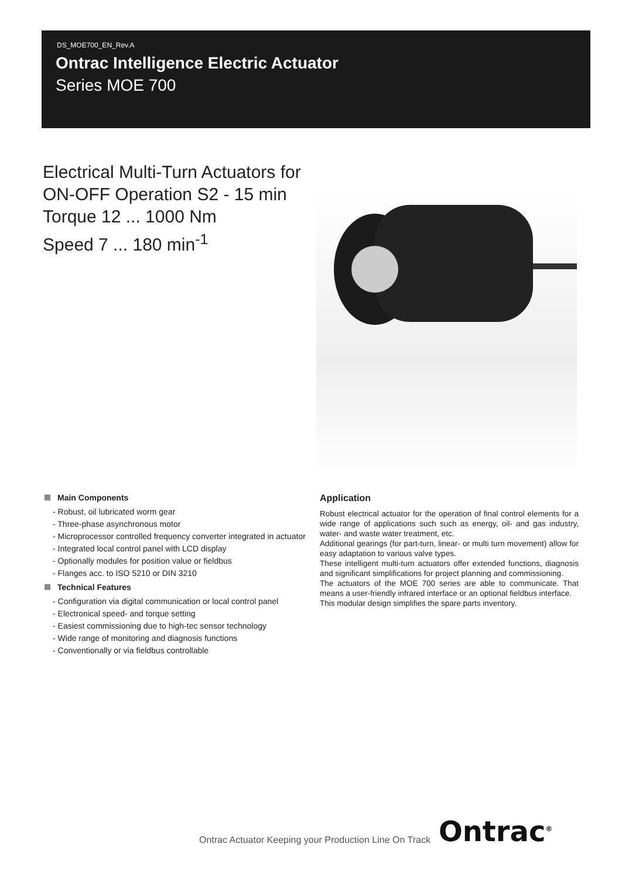DS_MOE700_EN_Rev.A
Ontrac Intelligence Electric Actuator
Series MOE 700
Electrical Multi-Turn Actuators for
ON-OFF Operation S2 - 15 min
Torque 12 ... 1000 Nm
Speed 7 ... 180 min<sup>-1</sup>
Main Components
- Robust, oil lubricated worm gear
- Three-phase asynchronous motor
- Microprocessor controlled frequency converter integrated in actuator
- Integrated local control panel with LCD display
- Optionally modules for position value or fieldbus
- Flanges acc. to ISO 5210 or DIN 3210
Technical Features
- Configuration via digital communication or local control panel
- Electronical speed- and torque setting
- Easiest commissioning due to high-tec sensor technology
- Wide range of monitoring and diagnosis functions
- Conventionally or via fieldbus controllable
Application
Robust electrical actuator for the operation of final control elements for a wide range of applications such such as energy, oil- and gas industry, water- and waste water treatment, etc.
Additional gearings (for part-turn, linear- or multi turn movement) allow for easy adaptation to various valve types.
These intelligent multi-turn actuators offer extended functions, diagnosis and significant simplifications for project planning and commissioning.
The actuators of the MOE 700 series are able to communicate. That means a user-friendly infrared interface or an optional fieldbus interface.
This modular design simplifies the spare parts inventory.
Ontrac Actuator Keeping your Production Line On Track
Ontrac<sup>®</sup>